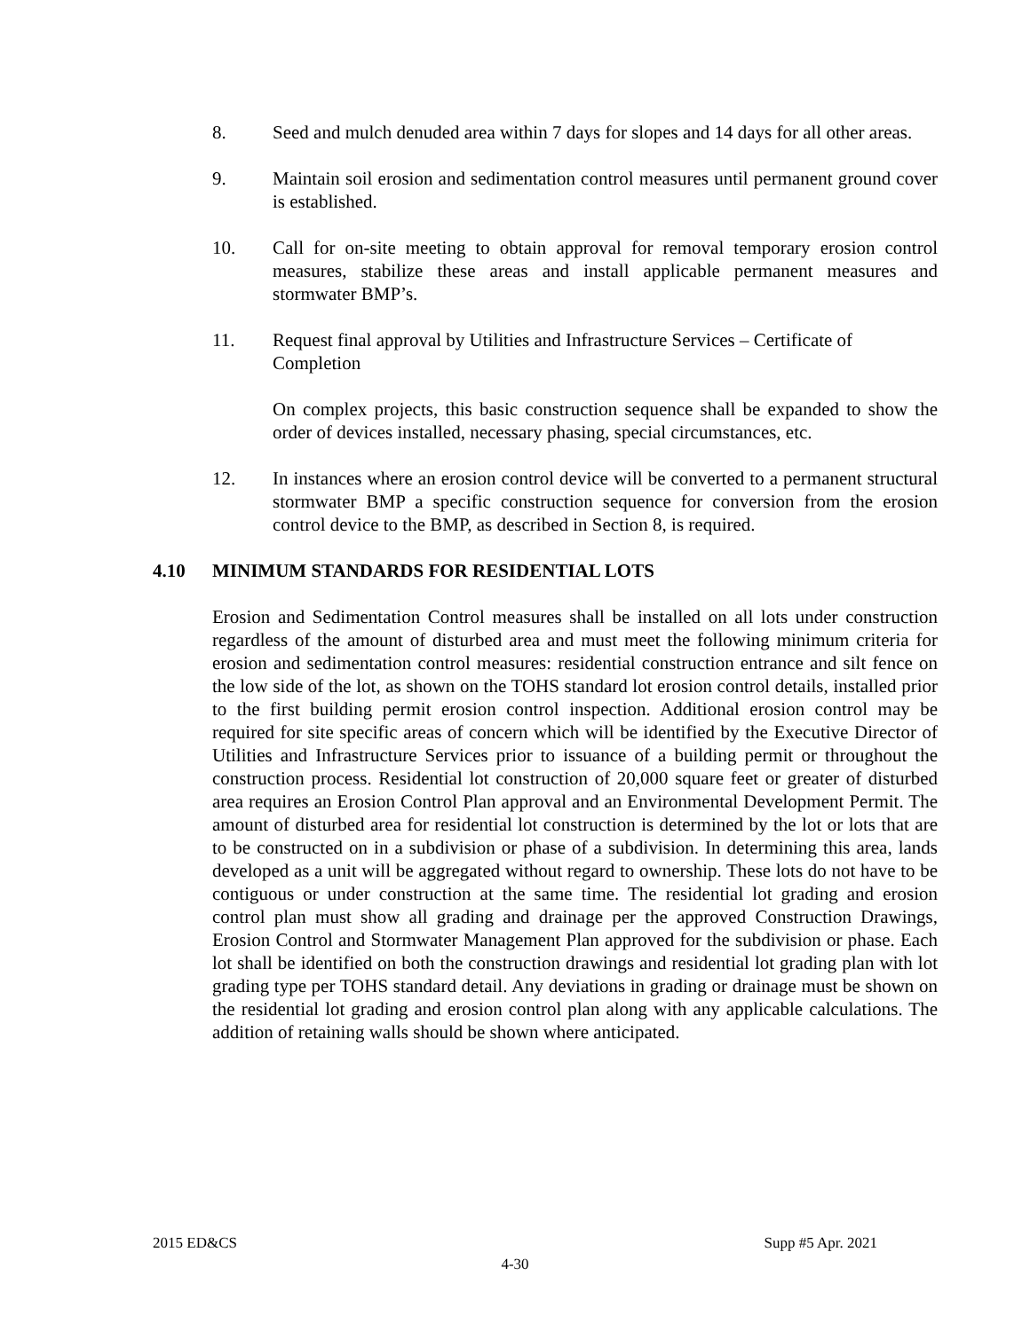8. Seed and mulch denuded area within 7 days for slopes and 14 days for all other areas.
9. Maintain soil erosion and sedimentation control measures until permanent ground cover is established.
10. Call for on-site meeting to obtain approval for removal temporary erosion control measures, stabilize these areas and install applicable permanent measures and stormwater BMP’s.
11. Request final approval by Utilities and Infrastructure Services – Certificate of Completion
On complex projects, this basic construction sequence shall be expanded to show the order of devices installed, necessary phasing, special circumstances, etc.
12. In instances where an erosion control device will be converted to a permanent structural stormwater BMP a specific construction sequence for conversion from the erosion control device to the BMP, as described in Section 8, is required.
4.10 MINIMUM STANDARDS FOR RESIDENTIAL LOTS
Erosion and Sedimentation Control measures shall be installed on all lots under construction regardless of the amount of disturbed area and must meet the following minimum criteria for erosion and sedimentation control measures: residential construction entrance and silt fence on the low side of the lot, as shown on the TOHS standard lot erosion control details, installed prior to the first building permit erosion control inspection. Additional erosion control may be required for site specific areas of concern which will be identified by the Executive Director of Utilities and Infrastructure Services prior to issuance of a building permit or throughout the construction process. Residential lot construction of 20,000 square feet or greater of disturbed area requires an Erosion Control Plan approval and an Environmental Development Permit. The amount of disturbed area for residential lot construction is determined by the lot or lots that are to be constructed on in a subdivision or phase of a subdivision. In determining this area, lands developed as a unit will be aggregated without regard to ownership. These lots do not have to be contiguous or under construction at the same time. The residential lot grading and erosion control plan must show all grading and drainage per the approved Construction Drawings, Erosion Control and Stormwater Management Plan approved for the subdivision or phase. Each lot shall be identified on both the construction drawings and residential lot grading plan with lot grading type per TOHS standard detail. Any deviations in grading or drainage must be shown on the residential lot grading and erosion control plan along with any applicable calculations. The addition of retaining walls should be shown where anticipated.
2015 ED&CS Supp #5 Apr. 2021
4-30